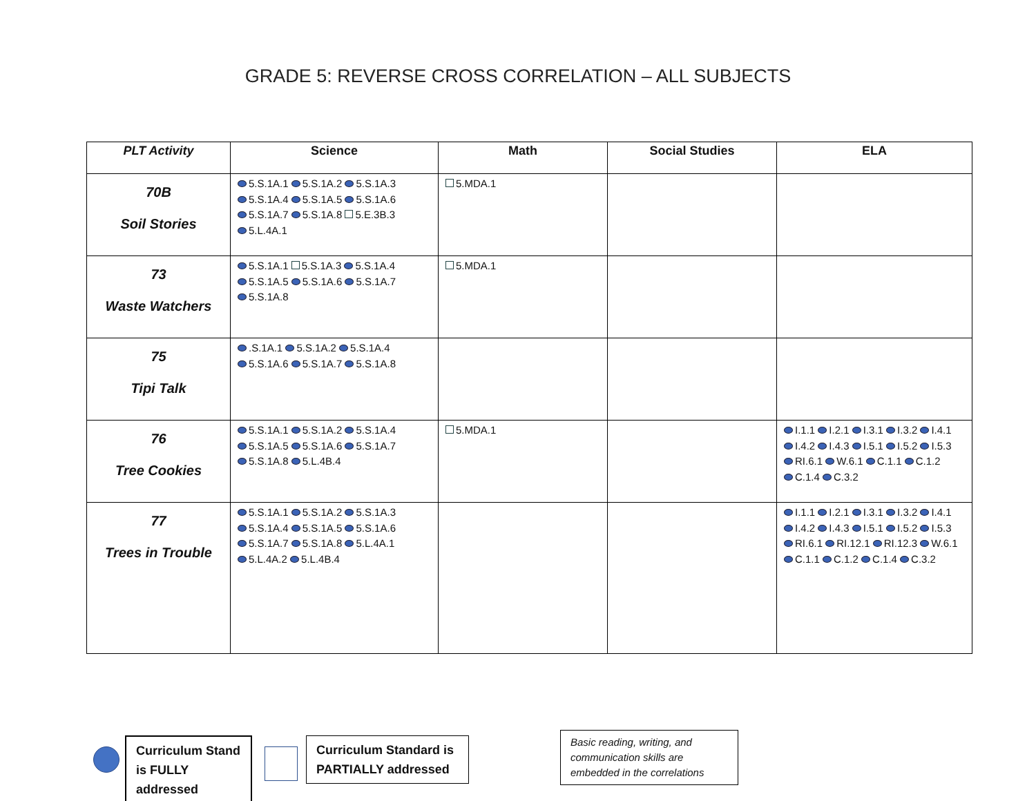GRADE 5: REVERSE CROSS CORRELATION – ALL SUBJECTS
| PLT Activity | Science | Math | Social Studies | ELA |
| --- | --- | --- | --- | --- |
| 70B Soil Stories | 5.S.1A.1 5.S.1A.2 5.S.1A.3 5.S.1A.4 5.S.1A.5 5.S.1A.6 5.S.1A.7 5.S.1A.8 5.E.3B.3 5.L.4A.1 | 5.MDA.1 | | |
| 73 Waste Watchers | 5.S.1A.1 5.S.1A.3 5.S.1A.4 5.S.1A.5 5.S.1A.6 5.S.1A.7 5.S.1A.8 | 5.MDA.1 | | |
| 75 Tipi Talk | .S.1A.1 5.S.1A.2 5.S.1A.4 5.S.1A.6 5.S.1A.7 5.S.1A.8 | | | |
| 76 Tree Cookies | 5.S.1A.1 5.S.1A.2 5.S.1A.4 5.S.1A.5 5.S.1A.6 5.S.1A.7 5.S.1A.8 5.L.4B.4 | 5.MDA.1 | | I.1.1 I.2.1 I.3.1 I.3.2 I.4.1 I.4.2 I.4.3 I.5.1 I.5.2 I.5.3 RI.6.1 W.6.1 C.1.1 C.1.2 C.1.4 C.3.2 |
| 77 Trees in Trouble | 5.S.1A.1 5.S.1A.2 5.S.1A.3 5.S.1A.4 5.S.1A.5 5.S.1A.6 5.S.1A.7 5.S.1A.8 5.L.4A.1 5.L.4A.2 5.L.4B.4 | | | I.1.1 I.2.1 I.3.1 I.3.2 I.4.1 I.4.2 I.4.3 I.5.1 I.5.2 I.5.3 RI.6.1 RI.12.1 RI.12.3 W.6.1 C.1.1 C.1.2 C.1.4 C.3.2 |
Curriculum Stand is FULLY addressed
Curriculum Standard is PARTIALLY addressed
Basic reading, writing, and communication skills are embedded in the correlations